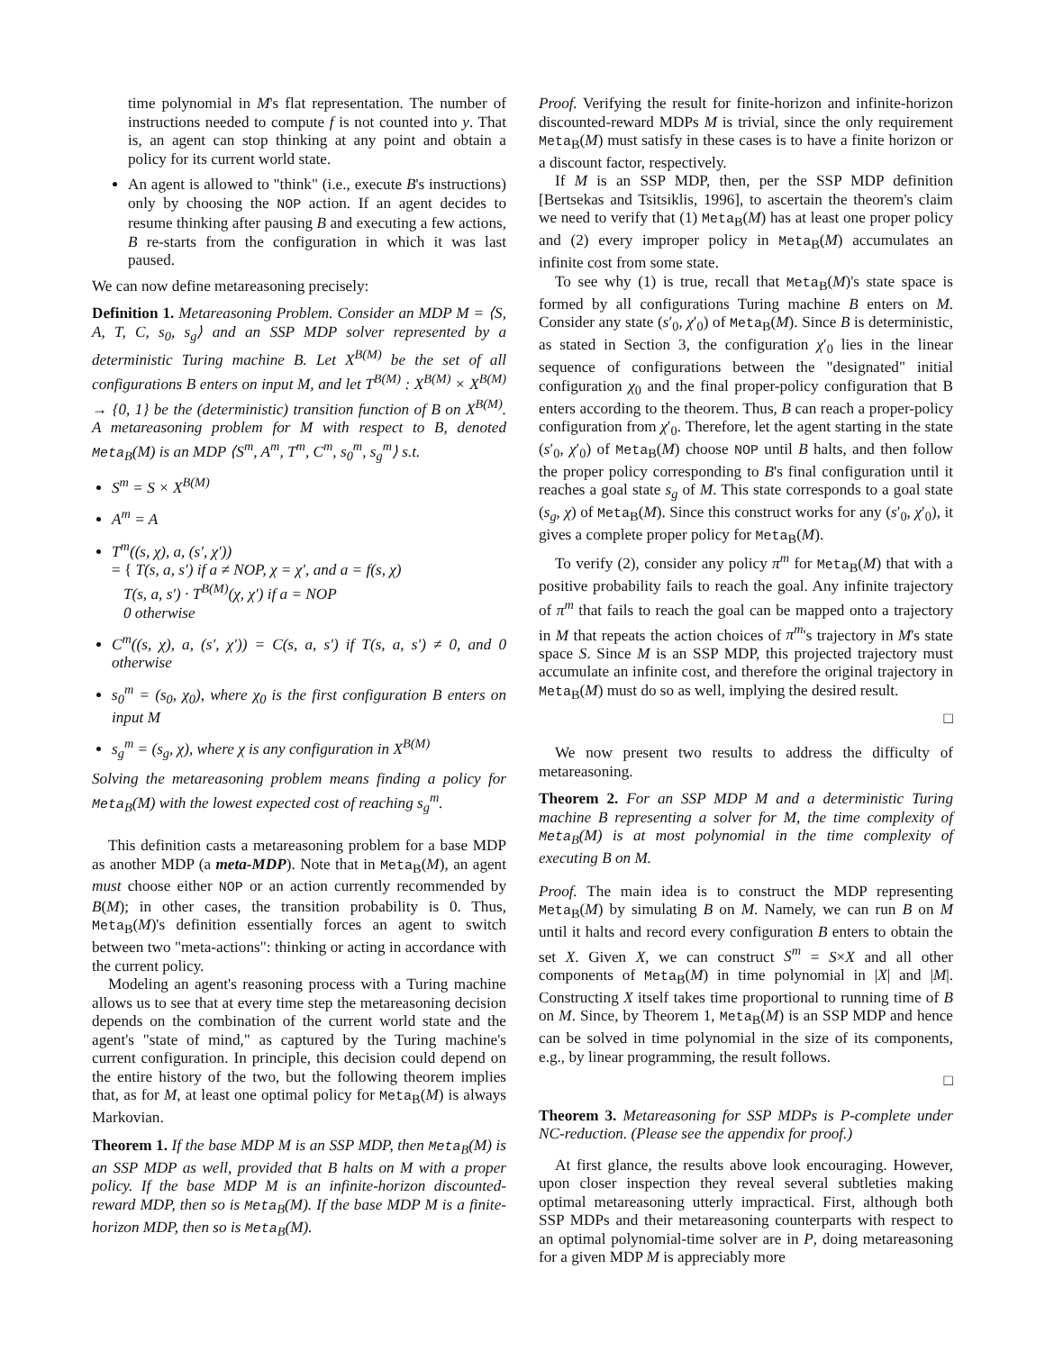time polynomial in M's flat representation. The number of instructions needed to compute f is not counted into y. That is, an agent can stop thinking at any point and obtain a policy for its current world state.
An agent is allowed to "think" (i.e., execute B's instructions) only by choosing the NOP action. If an agent decides to resume thinking after pausing B and executing a few actions, B re-starts from the configuration in which it was last paused.
We can now define metareasoning precisely:
Definition 1. Metareasoning Problem. Consider an MDP M = ⟨S, A, T, C, s<sub>0</sub>, s<sub>g</sub>⟩ and an SSP MDP solver represented by a deterministic Turing machine B. Let X<sup>B(M)</sup> be the set of all configurations B enters on input M, and let T<sup>B(M)</sup> : X<sup>B(M)</sup> × X<sup>B(M)</sup> → {0, 1} be the (deterministic) transition function of B on X<sup>B(M)</sup>. A metareasoning problem for M with respect to B, denoted Meta<sub>B</sub>(M) is an MDP ⟨S<sup>m</sup>, A<sup>m</sup>, T<sup>m</sup>, C<sup>m</sup>, s<sub>0</sub><sup>m</sup>, s<sub>g</sub><sup>m</sup>⟩ s.t.
S<sup>m</sup> = S × X<sup>B(M)</sup>
A<sup>m</sup> = A
T<sup>m</sup>((s, χ), a, (s′, χ′))
= { T(s, a, s′) if a ≠ NOP, χ = χ′, and a = f(s, χ)
T(s, a, s′) · T<sup>B(M)</sup>(χ, χ′) if a = NOP
0 otherwise
C<sup>m</sup>((s, χ), a, (s′, χ′)) = C(s, a, s′) if T(s, a, s′) ≠ 0, and 0 otherwise
s<sub>0</sub><sup>m</sup> = (s<sub>0</sub>, χ<sub>0</sub>), where χ<sub>0</sub> is the first configuration B enters on input M
s<sub>g</sub><sup>m</sup> = (s<sub>g</sub>, χ), where χ is any configuration in X<sup>B(M)</sup>
Solving the metareasoning problem means finding a policy for Meta<sub>B</sub>(M) with the lowest expected cost of reaching s<sub>g</sub><sup>m</sup>.
This definition casts a metareasoning problem for a base MDP as another MDP (a meta-MDP). Note that in Meta<sub>B</sub>(M), an agent must choose either NOP or an action currently recommended by B(M); in other cases, the transition probability is 0. Thus, Meta<sub>B</sub>(M)'s definition essentially forces an agent to switch between two "meta-actions": thinking or acting in accordance with the current policy.
Modeling an agent's reasoning process with a Turing machine allows us to see that at every time step the metareasoning decision depends on the combination of the current world state and the agent's "state of mind," as captured by the Turing machine's current configuration. In principle, this decision could depend on the entire history of the two, but the following theorem implies that, as for M, at least one optimal policy for Meta<sub>B</sub>(M) is always Markovian.
Theorem 1. If the base MDP M is an SSP MDP, then Meta<sub>B</sub>(M) is an SSP MDP as well, provided that B halts on M with a proper policy. If the base MDP M is an infinite-horizon discounted-reward MDP, then so is Meta<sub>B</sub>(M). If the base MDP M is a finite-horizon MDP, then so is Meta<sub>B</sub>(M).
Proof. Verifying the result for finite-horizon and infinite-horizon discounted-reward MDPs M is trivial, since the only requirement Meta<sub>B</sub>(M) must satisfy in these cases is to have a finite horizon or a discount factor, respectively.
If M is an SSP MDP, then, per the SSP MDP definition [Bertsekas and Tsitsiklis, 1996], to ascertain the theorem's claim we need to verify that (1) Meta<sub>B</sub>(M) has at least one proper policy and (2) every improper policy in Meta<sub>B</sub>(M) accumulates an infinite cost from some state.
To see why (1) is true, recall that Meta<sub>B</sub>(M)'s state space is formed by all configurations Turing machine B enters on M. Consider any state (s′<sub>0</sub>, χ′<sub>0</sub>) of Meta<sub>B</sub>(M). Since B is deterministic, as stated in Section 3, the configuration χ′<sub>0</sub> lies in the linear sequence of configurations between the "designated" initial configuration χ<sub>0</sub> and the final proper-policy configuration that B enters according to the theorem. Thus, B can reach a proper-policy configuration from χ′<sub>0</sub>. Therefore, let the agent starting in the state (s′<sub>0</sub>, χ′<sub>0</sub>) of Meta<sub>B</sub>(M) choose NOP until B halts, and then follow the proper policy corresponding to B's final configuration until it reaches a goal state s<sub>g</sub> of M. This state corresponds to a goal state (s<sub>g</sub>, χ) of Meta<sub>B</sub>(M). Since this construct works for any (s′<sub>0</sub>, χ′<sub>0</sub>), it gives a complete proper policy for Meta<sub>B</sub>(M).
To verify (2), consider any policy π<sup>m</sup> for Meta<sub>B</sub>(M) that with a positive probability fails to reach the goal. Any infinite trajectory of π<sup>m</sup> that fails to reach the goal can be mapped onto a trajectory in M that repeats the action choices of π<sup>m</sup>'s trajectory in M's state space S. Since M is an SSP MDP, this projected trajectory must accumulate an infinite cost, and therefore the original trajectory in Meta<sub>B</sub>(M) must do so as well, implying the desired result.
□
We now present two results to address the difficulty of metareasoning.
Theorem 2. For an SSP MDP M and a deterministic Turing machine B representing a solver for M, the time complexity of Meta<sub>B</sub>(M) is at most polynomial in the time complexity of executing B on M.
Proof. The main idea is to construct the MDP representing Meta<sub>B</sub>(M) by simulating B on M. Namely, we can run B on M until it halts and record every configuration B enters to obtain the set X. Given X, we can construct S<sup>m</sup> = S×X and all other components of Meta<sub>B</sub>(M) in time polynomial in |X| and |M|. Constructing X itself takes time proportional to running time of B on M. Since, by Theorem 1, Meta<sub>B</sub>(M) is an SSP MDP and hence can be solved in time polynomial in the size of its components, e.g., by linear programming, the result follows.
□
Theorem 3. Metareasoning for SSP MDPs is P-complete under NC-reduction. (Please see the appendix for proof.)
At first glance, the results above look encouraging. However, upon closer inspection they reveal several subtleties making optimal metareasoning utterly impractical. First, although both SSP MDPs and their metareasoning counterparts with respect to an optimal polynomial-time solver are in P, doing metareasoning for a given MDP M is appreciably more